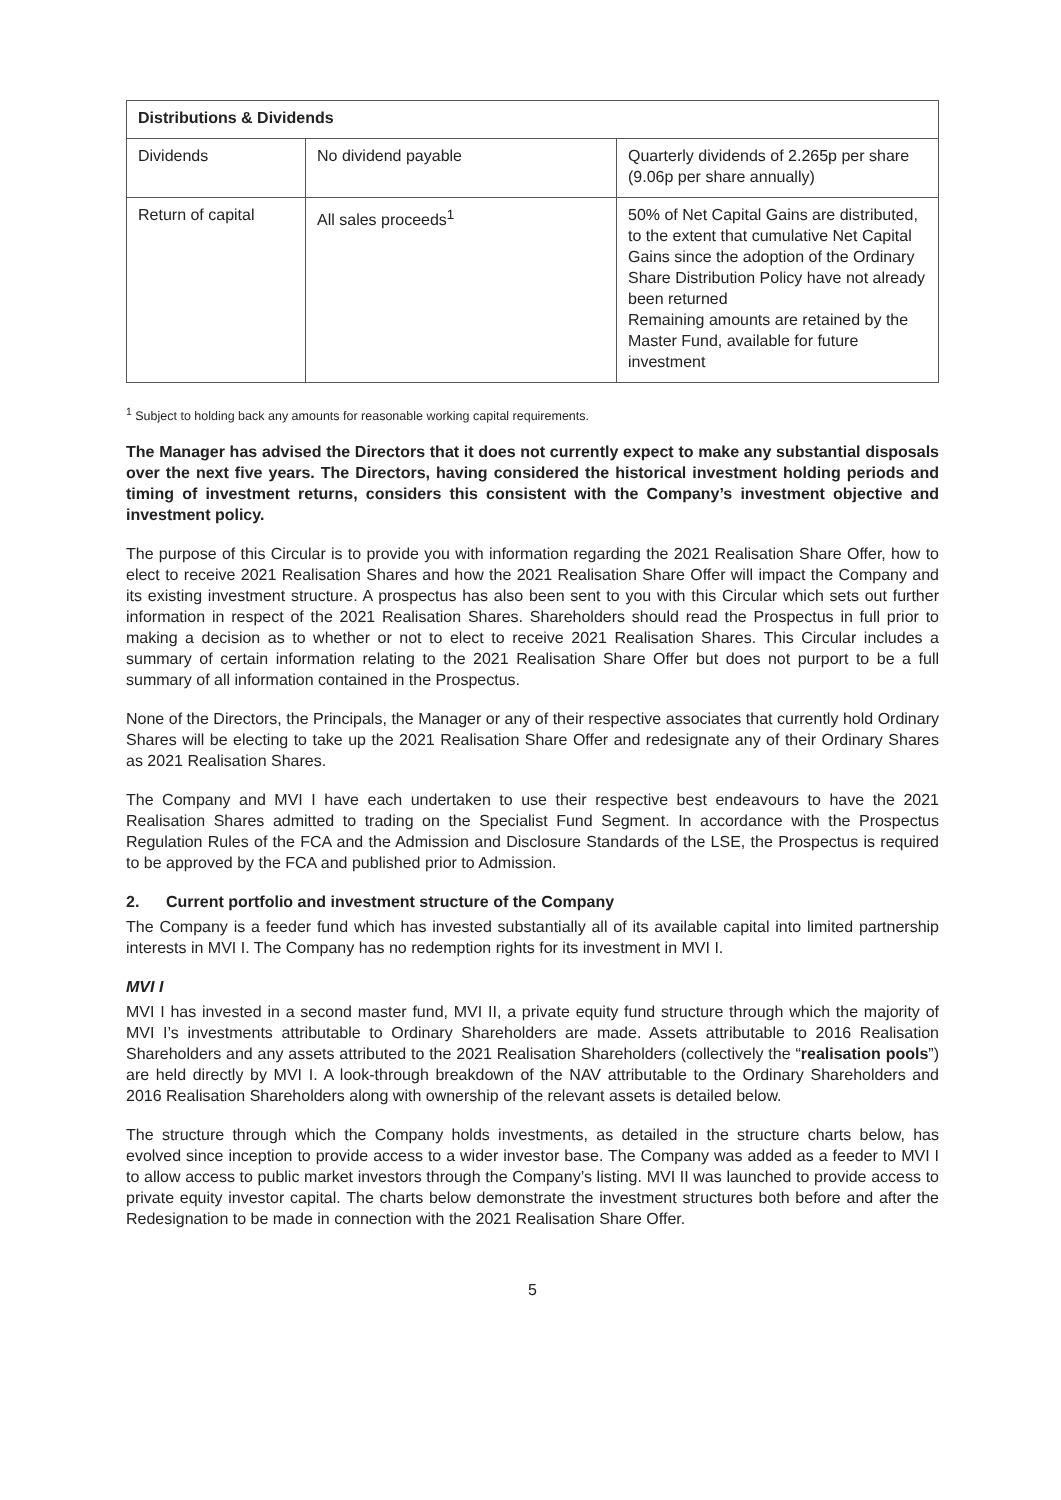| Distributions & Dividends | | |
| --- | --- | --- |
| Dividends | No dividend payable | Quarterly dividends of 2.265p per share (9.06p per share annually) |
| Return of capital | All sales proceeds<sup>1</sup> | 50% of Net Capital Gains are distributed, to the extent that cumulative Net Capital Gains since the adoption of the Ordinary Share Distribution Policy have not already been returned Remaining amounts are retained by the Master Fund, available for future investment |
<sup>1</sup> Subject to holding back any amounts for reasonable working capital requirements.
The Manager has advised the Directors that it does not currently expect to make any substantial disposals over the next five years. The Directors, having considered the historical investment holding periods and timing of investment returns, considers this consistent with the Company’s investment objective and investment policy.
The purpose of this Circular is to provide you with information regarding the 2021 Realisation Share Offer, how to elect to receive 2021 Realisation Shares and how the 2021 Realisation Share Offer will impact the Company and its existing investment structure. A prospectus has also been sent to you with this Circular which sets out further information in respect of the 2021 Realisation Shares. Shareholders should read the Prospectus in full prior to making a decision as to whether or not to elect to receive 2021 Realisation Shares. This Circular includes a summary of certain information relating to the 2021 Realisation Share Offer but does not purport to be a full summary of all information contained in the Prospectus.
None of the Directors, the Principals, the Manager or any of their respective associates that currently hold Ordinary Shares will be electing to take up the 2021 Realisation Share Offer and redesignate any of their Ordinary Shares as 2021 Realisation Shares.
The Company and MVI I have each undertaken to use their respective best endeavours to have the 2021 Realisation Shares admitted to trading on the Specialist Fund Segment. In accordance with the Prospectus Regulation Rules of the FCA and the Admission and Disclosure Standards of the LSE, the Prospectus is required to be approved by the FCA and published prior to Admission.
2. Current portfolio and investment structure of the Company
The Company is a feeder fund which has invested substantially all of its available capital into limited partnership interests in MVI I. The Company has no redemption rights for its investment in MVI I.
MVI I
MVI I has invested in a second master fund, MVI II, a private equity fund structure through which the majority of MVI I’s investments attributable to Ordinary Shareholders are made. Assets attributable to 2016 Realisation Shareholders and any assets attributed to the 2021 Realisation Shareholders (collectively the “realisation pools”) are held directly by MVI I. A look-through breakdown of the NAV attributable to the Ordinary Shareholders and 2016 Realisation Shareholders along with ownership of the relevant assets is detailed below.
The structure through which the Company holds investments, as detailed in the structure charts below, has evolved since inception to provide access to a wider investor base. The Company was added as a feeder to MVI I to allow access to public market investors through the Company’s listing. MVI II was launched to provide access to private equity investor capital. The charts below demonstrate the investment structures both before and after the Redesignation to be made in connection with the 2021 Realisation Share Offer.
5